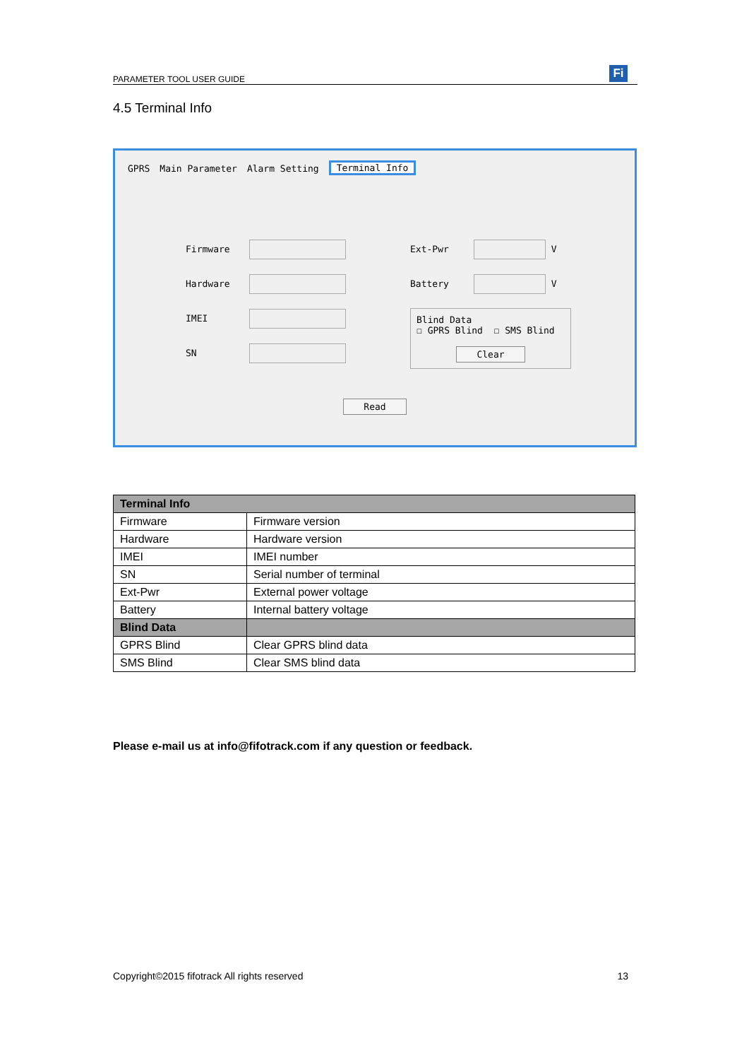PARAMETER TOOL USER GUIDE
Fi
4.5 Terminal Info
GPRS Main Parameter Alarm Setting Terminal Info
Firmware
Hardware
IMEI
SN
Ext-Pwr
V
Battery
V
Blind Data
☐ GPRS Blind ☐ SMS Blind
Clear
Read
| Terminal Info | |
| --- | --- |
| Firmware | Firmware version |
| Hardware | Hardware version |
| IMEI | IMEI number |
| SN | Serial number of terminal |
| Ext-Pwr | External power voltage |
| Battery | Internal battery voltage |
| Blind Data | |
| GPRS Blind | Clear GPRS blind data |
| SMS Blind | Clear SMS blind data |
Please e-mail us at info@fifotrack.com if any question or feedback.
Copyright©2015 fifotrack All rights reserved 13